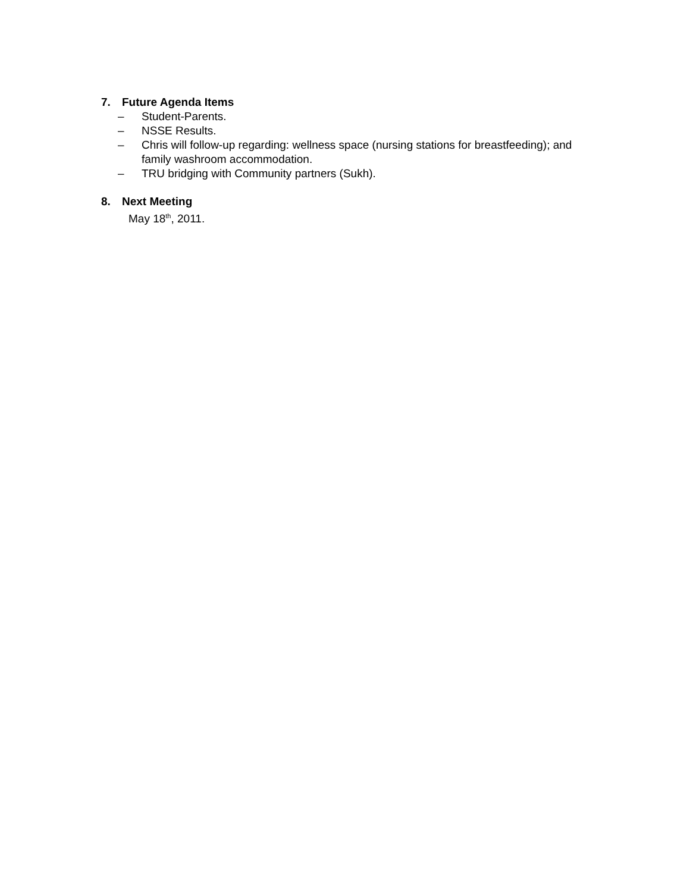7. Future Agenda Items
– Student-Parents.
– NSSE Results.
– Chris will follow-up regarding: wellness space (nursing stations for breastfeeding); and family washroom accommodation.
– TRU bridging with Community partners (Sukh).
8. Next Meeting
May 18<sup>th</sup>, 2011.